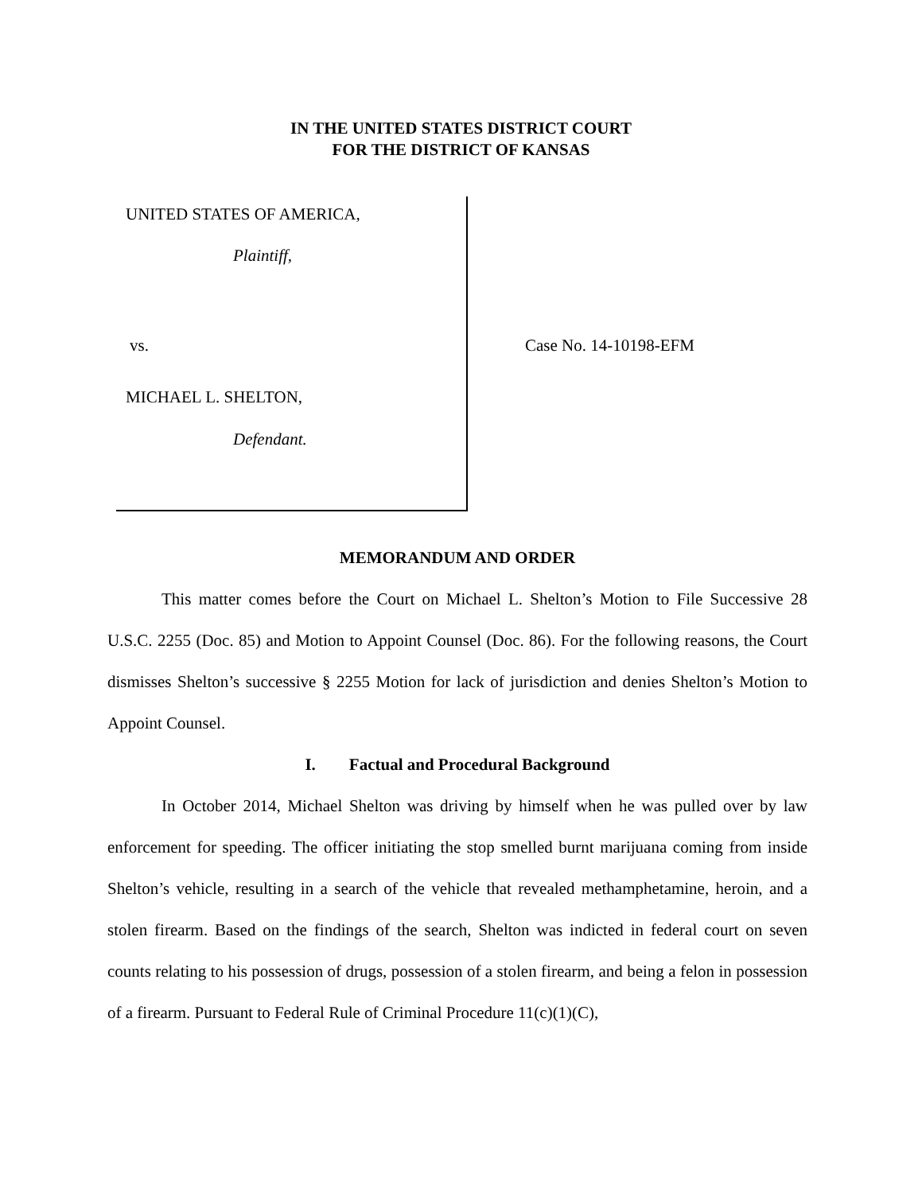IN THE UNITED STATES DISTRICT COURT
FOR THE DISTRICT OF KANSAS
UNITED STATES OF AMERICA,
Plaintiff,
vs.
MICHAEL L. SHELTON,
Defendant.
Case No. 14-10198-EFM
MEMORANDUM AND ORDER
This matter comes before the Court on Michael L. Shelton’s Motion to File Successive 28 U.S.C. 2255 (Doc. 85) and Motion to Appoint Counsel (Doc. 86). For the following reasons, the Court dismisses Shelton’s successive § 2255 Motion for lack of jurisdiction and denies Shelton’s Motion to Appoint Counsel.
I. Factual and Procedural Background
In October 2014, Michael Shelton was driving by himself when he was pulled over by law enforcement for speeding. The officer initiating the stop smelled burnt marijuana coming from inside Shelton’s vehicle, resulting in a search of the vehicle that revealed methamphetamine, heroin, and a stolen firearm. Based on the findings of the search, Shelton was indicted in federal court on seven counts relating to his possession of drugs, possession of a stolen firearm, and being a felon in possession of a firearm. Pursuant to Federal Rule of Criminal Procedure 11(c)(1)(C),